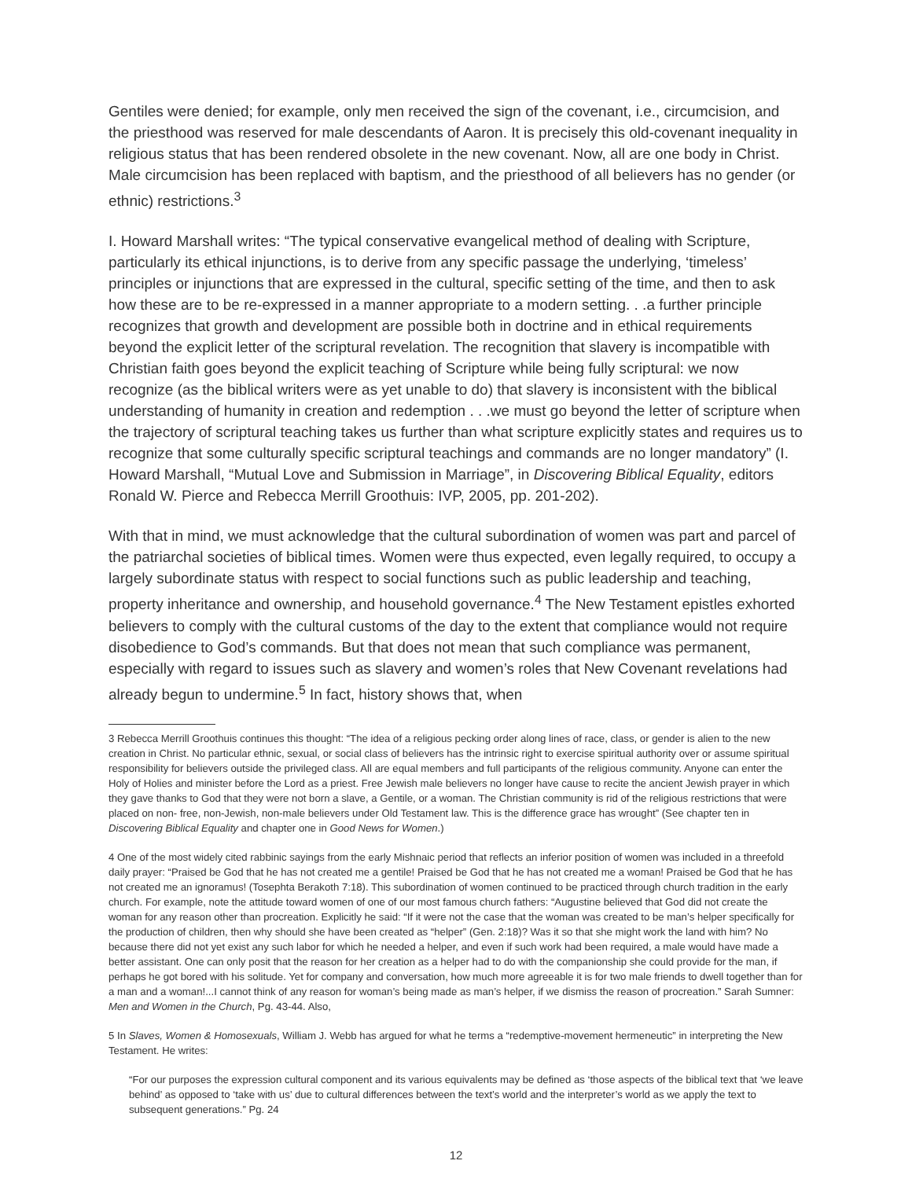Gentiles were denied; for example, only men received the sign of the covenant, i.e., circumcision, and the priesthood was reserved for male descendants of Aaron. It is precisely this old-covenant inequality in religious status that has been rendered obsolete in the new covenant. Now, all are one body in Christ. Male circumcision has been replaced with baptism, and the priesthood of all believers has no gender (or ethnic) restrictions.<sup>3</sup>
I. Howard Marshall writes: “The typical conservative evangelical method of dealing with Scripture, particularly its ethical injunctions, is to derive from any specific passage the underlying, ‘timeless’ principles or injunctions that are expressed in the cultural, specific setting of the time, and then to ask how these are to be re-expressed in a manner appropriate to a modern setting. . .a further principle recognizes that growth and development are possible both in doctrine and in ethical requirements beyond the explicit letter of the scriptural revelation. The recognition that slavery is incompatible with Christian faith goes beyond the explicit teaching of Scripture while being fully scriptural: we now recognize (as the biblical writers were as yet unable to do) that slavery is inconsistent with the biblical understanding of humanity in creation and redemption . . .we must go beyond the letter of scripture when the trajectory of scriptural teaching takes us further than what scripture explicitly states and requires us to recognize that some culturally specific scriptural teachings and commands are no longer mandatory” (I. Howard Marshall, “Mutual Love and Submission in Marriage”, in Discovering Biblical Equality, editors Ronald W. Pierce and Rebecca Merrill Groothuis: IVP, 2005, pp. 201-202).
With that in mind, we must acknowledge that the cultural subordination of women was part and parcel of the patriarchal societies of biblical times. Women were thus expected, even legally required, to occupy a largely subordinate status with respect to social functions such as public leadership and teaching, property inheritance and ownership, and household governance.<sup>4</sup> The New Testament epistles exhorted believers to comply with the cultural customs of the day to the extent that compliance would not require disobedience to God’s commands. But that does not mean that such compliance was permanent, especially with regard to issues such as slavery and women’s roles that New Covenant revelations had already begun to undermine.<sup>5</sup> In fact, history shows that, when
3 Rebecca Merrill Groothuis continues this thought: “The idea of a religious pecking order along lines of race, class, or gender is alien to the new creation in Christ. No particular ethnic, sexual, or social class of believers has the intrinsic right to exercise spiritual authority over or assume spiritual responsibility for believers outside the privileged class. All are equal members and full participants of the religious community. Anyone can enter the Holy of Holies and minister before the Lord as a priest. Free Jewish male believers no longer have cause to recite the ancient Jewish prayer in which they gave thanks to God that they were not born a slave, a Gentile, or a woman. The Christian community is rid of the religious restrictions that were placed on non- free, non-Jewish, non-male believers under Old Testament law. This is the difference grace has wrought” (See chapter ten in Discovering Biblical Equality and chapter one in Good News for Women.)
4 One of the most widely cited rabbinic sayings from the early Mishnaic period that reflects an inferior position of women was included in a threefold daily prayer: “Praised be God that he has not created me a gentile! Praised be God that he has not created me a woman! Praised be God that he has not created me an ignoramus! (Tosephta Berakoth 7:18). This subordination of women continued to be practiced through church tradition in the early church. For example, note the attitude toward women of one of our most famous church fathers: “Augustine believed that God did not create the woman for any reason other than procreation. Explicitly he said: “If it were not the case that the woman was created to be man’s helper specifically for the production of children, then why should she have been created as “helper” (Gen. 2:18)? Was it so that she might work the land with him? No because there did not yet exist any such labor for which he needed a helper, and even if such work had been required, a male would have made a better assistant. One can only posit that the reason for her creation as a helper had to do with the companionship she could provide for the man, if perhaps he got bored with his solitude. Yet for company and conversation, how much more agreeable it is for two male friends to dwell together than for a man and a woman!...I cannot think of any reason for woman’s being made as man’s helper, if we dismiss the reason of procreation.” Sarah Sumner: Men and Women in the Church, Pg. 43-44. Also,
5 In Slaves, Women & Homosexuals, William J. Webb has argued for what he terms a “redemptive-movement hermeneutic” in interpreting the New Testament. He writes:
“For our purposes the expression cultural component and its various equivalents may be defined as ‘those aspects of the biblical text that ‘we leave behind’ as opposed to ‘take with us’ due to cultural differences between the text’s world and the interpreter’s world as we apply the text to subsequent generations.” Pg. 24
12